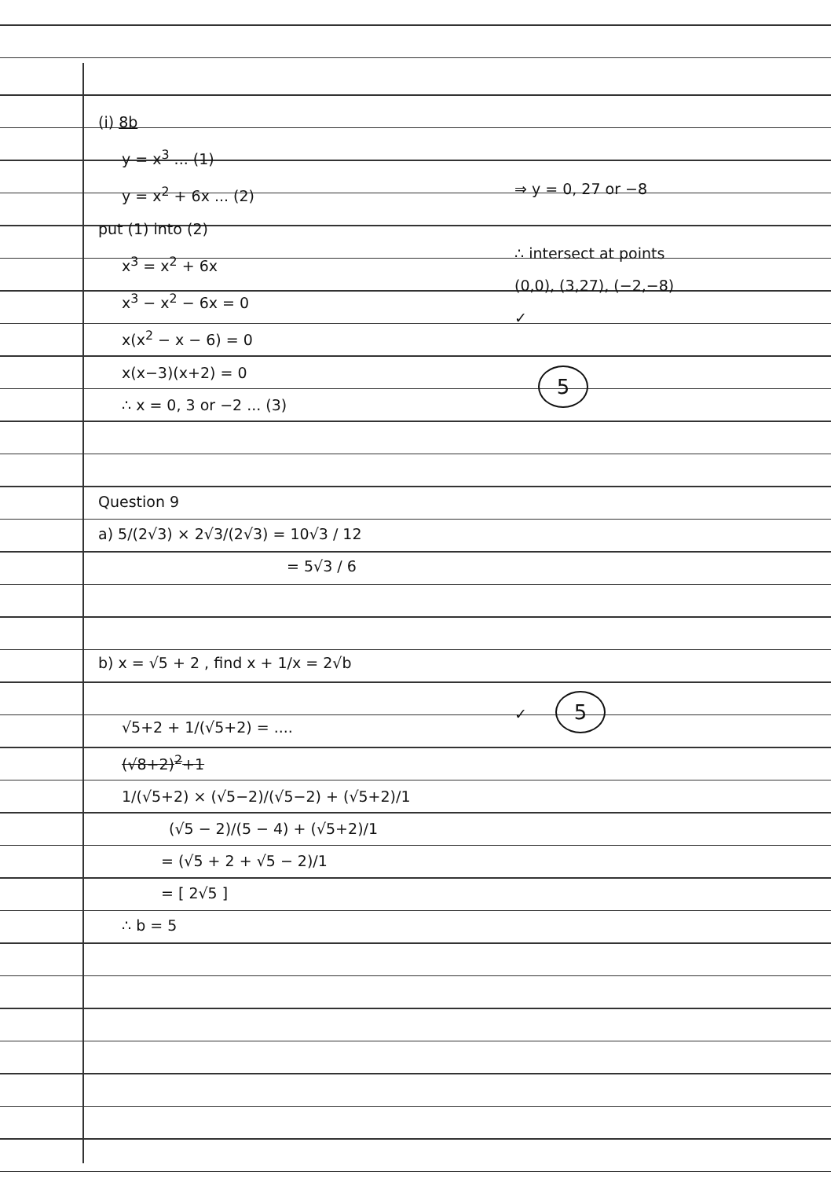(i) 8b
y = x<sup>3</sup> ... (1)
y = x<sup>2</sup> + 6x ... (2)
put (1) into (2)
x<sup>3</sup> = x<sup>2</sup> + 6x
x<sup>3</sup> − x<sup>2</sup> − 6x = 0
x(x<sup>2</sup> − x − 6) = 0
x(x−3)(x+2) = 0
∴ x = 0, 3 or −2 ... (3)
Question 9
a) 5/(2√3) × 2√3/(2√3) = 10√3 / 12
= 5√3 / 6
b) x = √5 + 2 , find x + 1/x = 2√b
√5+2 + 1/(√5+2) = ....
(√8+2)<sup>2</sup>+1
1/(√5+2) × (√5−2)/(√5−2) + (√5+2)/1
(√5 − 2)/(5 − 4) + (√5+2)/1
= (√5 + 2 + √5 − 2)/1
= [ 2√5 ]
∴ b = 5
⇒ y = 0, 27 or −8
∴ intersect at points
(0,0), (3,27), (−2,−8)
✓
5
✓ 5